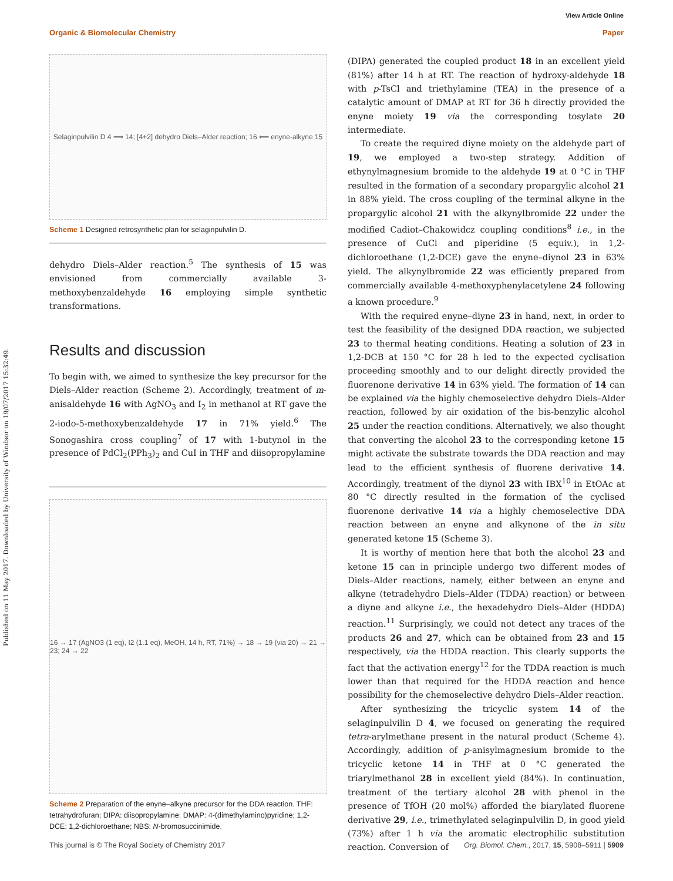View Article Online
Organic & Biomolecular Chemistry Paper
Published on 11 May 2017. Downloaded by University of Windsor on 19/07/2017 15:32:49.
Selaginpulvilin D 4 ⟹ 14; [4+2] dehydro Diels–Alder reaction; 16 ⟸ enyne-alkyne 15
Scheme 1 Designed retrosynthetic plan for selaginpulvilin D.
dehydro Diels–Alder reaction.<sup>5</sup> The synthesis of 15 was envisioned from commercially available 3-methoxybenzaldehyde 16 employing simple synthetic transformations.
Results and discussion
To begin with, we aimed to synthesize the key precursor for the Diels–Alder reaction (Scheme 2). Accordingly, treatment of m-anisaldehyde 16 with AgNO<sub>3</sub> and I<sub>2</sub> in methanol at RT gave the 2-iodo-5-methoxybenzaldehyde 17 in 71% yield.<sup>6</sup> The Sonogashira cross coupling<sup>7</sup> of 17 with 1-butynol in the presence of PdCl<sub>2</sub>(PPh<sub>3</sub>)<sub>2</sub> and CuI in THF and diisopropylamine
16 → 17 (AgNO3 (1 eq), I2 (1.1 eq), MeOH, 14 h, RT, 71%) → 18 → 19 (via 20) → 21 → 23; 24 → 22
Scheme 2 Preparation of the enyne–alkyne precursor for the DDA reaction. THF: tetrahydrofuran; DIPA: diisopropylamine; DMAP: 4-(dimethylamino)pyridine; 1,2-DCE: 1,2-dichloroethane; NBS: N-bromosuccinimide.
(DIPA) generated the coupled product 18 in an excellent yield (81%) after 14 h at RT. The reaction of hydroxy-aldehyde 18 with p-TsCl and triethylamine (TEA) in the presence of a catalytic amount of DMAP at RT for 36 h directly provided the enyne moiety 19 via the corresponding tosylate 20 intermediate.
To create the required diyne moiety on the aldehyde part of 19, we employed a two-step strategy. Addition of ethynylmagnesium bromide to the aldehyde 19 at 0 °C in THF resulted in the formation of a secondary propargylic alcohol 21 in 88% yield. The cross coupling of the terminal alkyne in the propargylic alcohol 21 with the alkynylbromide 22 under the modified Cadiot–Chakowidcz coupling conditions<sup>8</sup> i.e., in the presence of CuCl and piperidine (5 equiv.), in 1,2-dichloroethane (1,2-DCE) gave the enyne–diynol 23 in 63% yield. The alkynylbromide 22 was efficiently prepared from commercially available 4-methoxyphenylacetylene 24 following a known procedure.<sup>9</sup>
With the required enyne–diyne 23 in hand, next, in order to test the feasibility of the designed DDA reaction, we subjected 23 to thermal heating conditions. Heating a solution of 23 in 1,2-DCB at 150 °C for 28 h led to the expected cyclisation proceeding smoothly and to our delight directly provided the fluorenone derivative 14 in 63% yield. The formation of 14 can be explained via the highly chemoselective dehydro Diels–Alder reaction, followed by air oxidation of the bis-benzylic alcohol 25 under the reaction conditions. Alternatively, we also thought that converting the alcohol 23 to the corresponding ketone 15 might activate the substrate towards the DDA reaction and may lead to the efficient synthesis of fluorene derivative 14. Accordingly, treatment of the diynol 23 with IBX<sup>10</sup> in EtOAc at 80 °C directly resulted in the formation of the cyclised fluorenone derivative 14 via a highly chemoselective DDA reaction between an enyne and alkynone of the in situ generated ketone 15 (Scheme 3).
It is worthy of mention here that both the alcohol 23 and ketone 15 can in principle undergo two different modes of Diels–Alder reactions, namely, either between an enyne and alkyne (tetradehydro Diels–Alder (TDDA) reaction) or between a diyne and alkyne i.e., the hexadehydro Diels–Alder (HDDA) reaction.<sup>11</sup> Surprisingly, we could not detect any traces of the products 26 and 27, which can be obtained from 23 and 15 respectively, via the HDDA reaction. This clearly supports the fact that the activation energy<sup>12</sup> for the TDDA reaction is much lower than that required for the HDDA reaction and hence possibility for the chemoselective dehydro Diels–Alder reaction.
After synthesizing the tricyclic system 14 of the selaginpulvilin D 4, we focused on generating the required tetra-arylmethane present in the natural product (Scheme 4). Accordingly, addition of p-anisylmagnesium bromide to the tricyclic ketone 14 in THF at 0 °C generated the triarylmethanol 28 in excellent yield (84%). In continuation, treatment of the tertiary alcohol 28 with phenol in the presence of TfOH (20 mol%) afforded the biarylated fluorene derivative 29, i.e., trimethylated selaginpulvilin D, in good yield (73%) after 1 h via the aromatic electrophilic substitution reaction. Conversion of
This journal is © The Royal Society of Chemistry 2017 Org. Biomol. Chem., 2017, 15, 5908–5911 | 5909